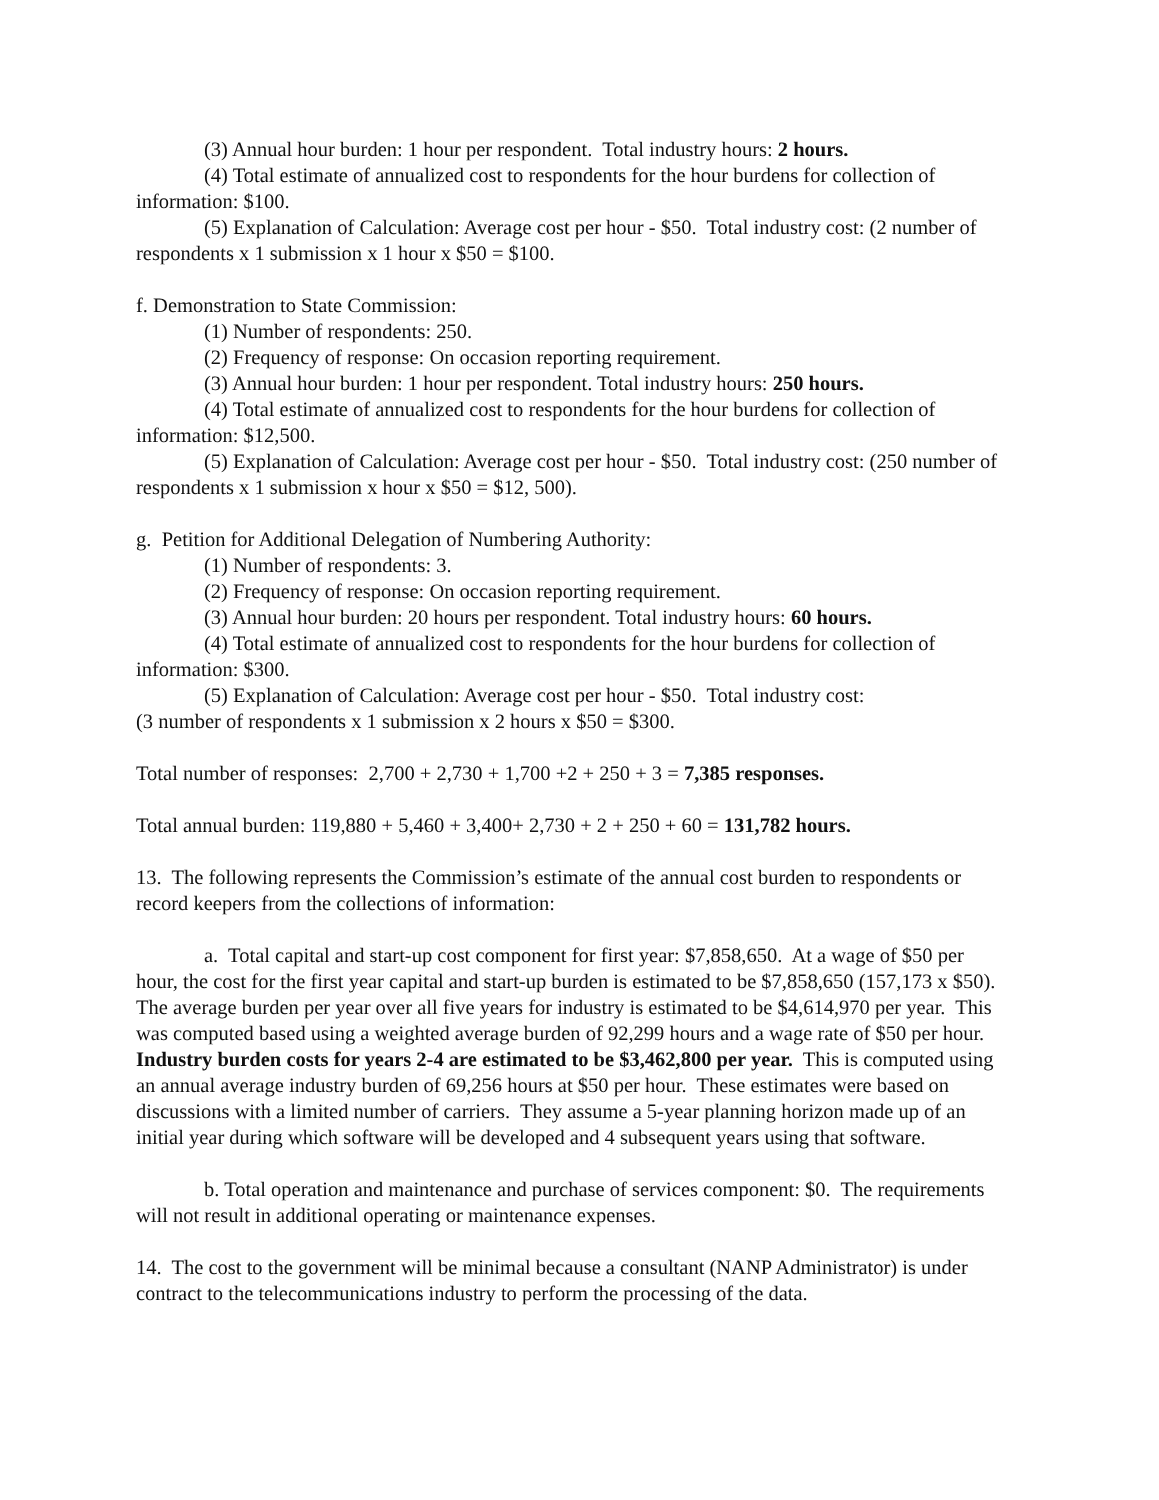(3) Annual hour burden: 1 hour per respondent. Total industry hours: 2 hours.
(4) Total estimate of annualized cost to respondents for the hour burdens for collection of information: $100.
(5) Explanation of Calculation: Average cost per hour - $50. Total industry cost: (2 number of respondents x 1 submission x 1 hour x $50 = $100.
f. Demonstration to State Commission:
(1) Number of respondents: 250.
(2) Frequency of response: On occasion reporting requirement.
(3) Annual hour burden: 1 hour per respondent. Total industry hours: 250 hours.
(4) Total estimate of annualized cost to respondents for the hour burdens for collection of information: $12,500.
(5) Explanation of Calculation: Average cost per hour - $50. Total industry cost: (250 number of respondents x 1 submission x hour x $50 = $12, 500).
g. Petition for Additional Delegation of Numbering Authority:
(1) Number of respondents: 3.
(2) Frequency of response: On occasion reporting requirement.
(3) Annual hour burden: 20 hours per respondent. Total industry hours: 60 hours.
(4) Total estimate of annualized cost to respondents for the hour burdens for collection of information: $300.
(5) Explanation of Calculation: Average cost per hour - $50. Total industry cost:
(3 number of respondents x 1 submission x 2 hours x $50 = $300.
Total number of responses: 2,700 + 2,730 + 1,700 +2 + 250 + 3 = 7,385 responses.
Total annual burden: 119,880 + 5,460 + 3,400+ 2,730 + 2 + 250 + 60 = 131,782 hours.
13. The following represents the Commission’s estimate of the annual cost burden to respondents or record keepers from the collections of information:
a. Total capital and start-up cost component for first year: $7,858,650. At a wage of $50 per hour, the cost for the first year capital and start-up burden is estimated to be $7,858,650 (157,173 x $50). The average burden per year over all five years for industry is estimated to be $4,614,970 per year. This was computed based using a weighted average burden of 92,299 hours and a wage rate of $50 per hour. Industry burden costs for years 2-4 are estimated to be $3,462,800 per year. This is computed using an annual average industry burden of 69,256 hours at $50 per hour. These estimates were based on discussions with a limited number of carriers. They assume a 5-year planning horizon made up of an initial year during which software will be developed and 4 subsequent years using that software.
b. Total operation and maintenance and purchase of services component: $0. The requirements will not result in additional operating or maintenance expenses.
14. The cost to the government will be minimal because a consultant (NANP Administrator) is under contract to the telecommunications industry to perform the processing of the data.